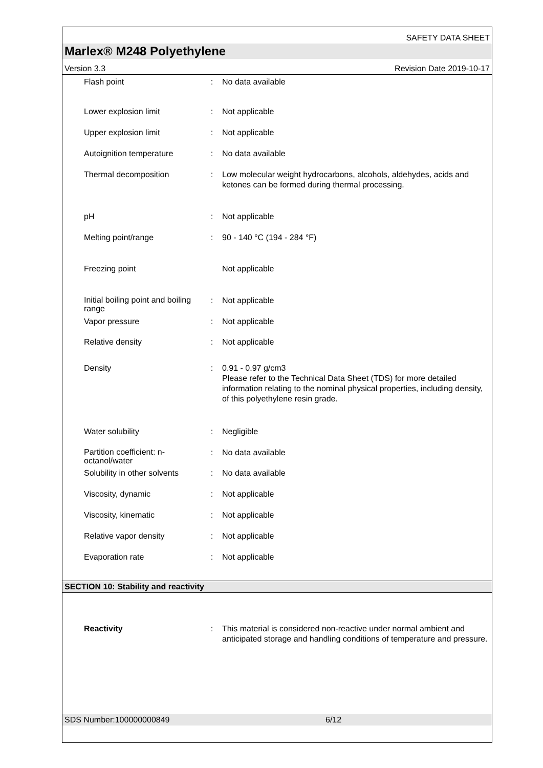SAFETY DATA SHEET
Marlex® M248 Polyethylene
Version 3.3 Revision Date 2019-10-17
| Flash point | : | No data available |
| Lower explosion limit | : | Not applicable |
| Upper explosion limit | : | Not applicable |
| Autoignition temperature | : | No data available |
| Thermal decomposition | : | Low molecular weight hydrocarbons, alcohols, aldehydes, acids and ketones can be formed during thermal processing. |
| pH | : | Not applicable |
| Melting point/range | : | 90 - 140 °C (194 - 284 °F) |
| Freezing point | | Not applicable |
| Initial boiling point and boiling range | : | Not applicable |
| Vapor pressure | : | Not applicable |
| Relative density | : | Not applicable |
| Density | : | 0.91 - 0.97 g/cm3 Please refer to the Technical Data Sheet (TDS) for more detailed information relating to the nominal physical properties, including density, of this polyethylene resin grade. |
| Water solubility | : | Negligible |
| Partition coefficient: n-octanol/water | : | No data available |
| Solubility in other solvents | : | No data available |
| Viscosity, dynamic | : | Not applicable |
| Viscosity, kinematic | : | Not applicable |
| Relative vapor density | : | Not applicable |
| Evaporation rate | : | Not applicable |
SECTION 10: Stability and reactivity
| Reactivity | : | This material is considered non-reactive under normal ambient and anticipated storage and handling conditions of temperature and pressure. |
SDS Number:100000000849 6/12